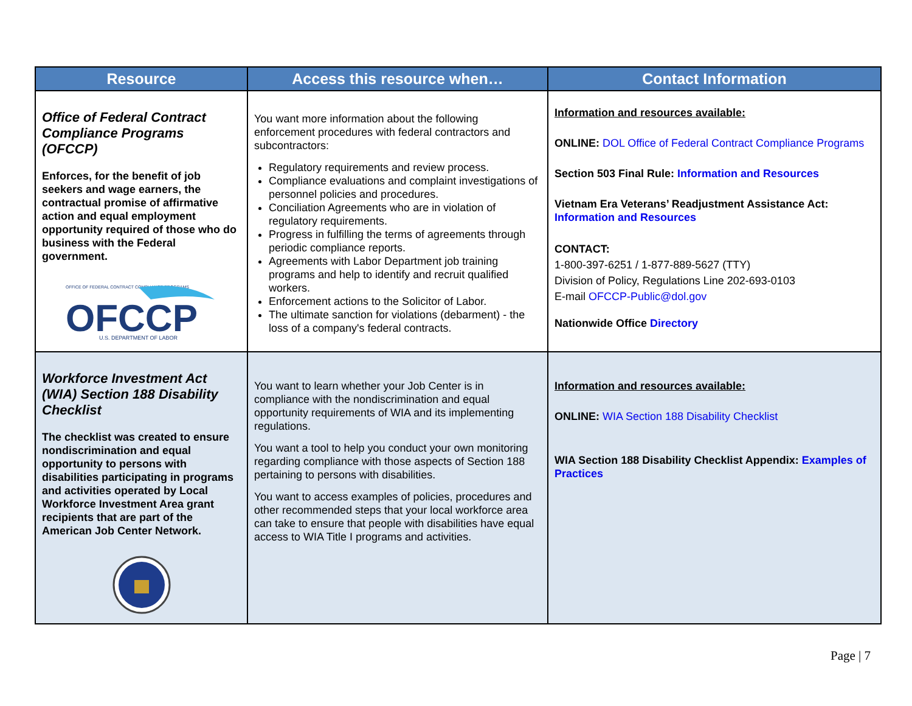| Resource | Access this resource when… | Contact Information |
| --- | --- | --- |
| Office of Federal Contract Compliance Programs (OFCCP) Enforces, for the benefit of job seekers and wage earners, the contractual promise of affirmative action and equal employment opportunity required of those who do business with the Federal government. OFFICE OF FEDERAL CONTRACT COMPLIANCE PROGRAMS OFCCP U.S. DEPARTMENT OF LABOR | You want more information about the following enforcement procedures with federal contractors and subcontractors: Regulatory requirements and review process. Compliance evaluations and complaint investigations of personnel policies and procedures. Conciliation Agreements who are in violation of regulatory requirements. Progress in fulfilling the terms of agreements through periodic compliance reports. Agreements with Labor Department job training programs and help to identify and recruit qualified workers. Enforcement actions to the Solicitor of Labor. The ultimate sanction for violations (debarment) - the loss of a company's federal contracts. | Information and resources available: ONLINE: DOL Office of Federal Contract Compliance Programs Section 503 Final Rule: Information and Resources Vietnam Era Veterans’ Readjustment Assistance Act: Information and Resources CONTACT: 1-800-397-6251 / 1-877-889-5627 (TTY) Division of Policy, Regulations Line 202-693-0103 E-mail OFCCP-Public@dol.gov Nationwide Office Directory |
| Workforce Investment Act (WIA) Section 188 Disability Checklist The checklist was created to ensure nondiscrimination and equal opportunity to persons with disabilities participating in programs and activities operated by Local Workforce Investment Area grant recipients that are part of the American Job Center Network. | You want to learn whether your Job Center is in compliance with the nondiscrimination and equal opportunity requirements of WIA and its implementing regulations. You want a tool to help you conduct your own monitoring regarding compliance with those aspects of Section 188 pertaining to persons with disabilities. You want to access examples of policies, procedures and other recommended steps that your local workforce area can take to ensure that people with disabilities have equal access to WIA Title I programs and activities. | Information and resources available: ONLINE: WIA Section 188 Disability Checklist WIA Section 188 Disability Checklist Appendix: Examples of Practices |
Page | 7